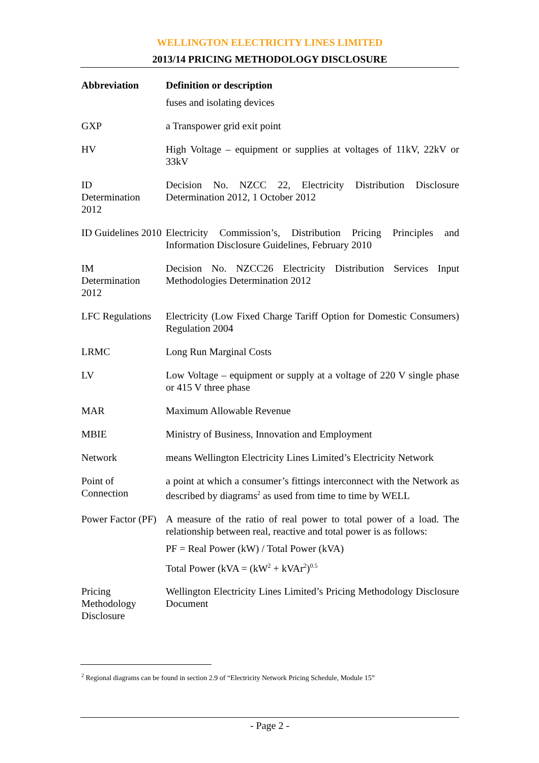WELLINGTON ELECTRICITY LINES LIMITED
2013/14 PRICING METHODOLOGY DISCLOSURE
| Abbreviation | Definition or description |
| --- | --- |
| | fuses and isolating devices |
| GXP | a Transpower grid exit point |
| HV | High Voltage – equipment or supplies at voltages of 11kV, 22kV or 33kV |
| ID Determination 2012 | Decision No. NZCC 22, Electricity Distribution Disclosure Determination 2012, 1 October 2012 |
| ID Guidelines 2010 | Electricity Commission’s, Distribution Pricing Principles and Information Disclosure Guidelines, February 2010 |
| IM Determination 2012 | Decision No. NZCC26 Electricity Distribution Services Input Methodologies Determination 2012 |
| LFC Regulations | Electricity (Low Fixed Charge Tariff Option for Domestic Consumers) Regulation 2004 |
| LRMC | Long Run Marginal Costs |
| LV | Low Voltage – equipment or supply at a voltage of 220 V single phase or 415 V three phase |
| MAR | Maximum Allowable Revenue |
| MBIE | Ministry of Business, Innovation and Employment |
| Network | means Wellington Electricity Lines Limited’s Electricity Network |
| Point of Connection | a point at which a consumer’s fittings interconnect with the Network as described by diagrams<sup>2</sup> as used from time to time by WELL |
| Power Factor (PF) | A measure of the ratio of real power to total power of a load. The relationship between real, reactive and total power is as follows: PF = Real Power (kW) / Total Power (kVA) Total Power (kVA = (kW<sup>2</sup> + kVAr<sup>2</sup>)<sup>0.5</sup> |
| Pricing Methodology Disclosure | Wellington Electricity Lines Limited’s Pricing Methodology Disclosure Document |
<sup>2</sup> Regional diagrams can be found in section 2.9 of “Electricity Network Pricing Schedule, Module 15”
- Page 2 -